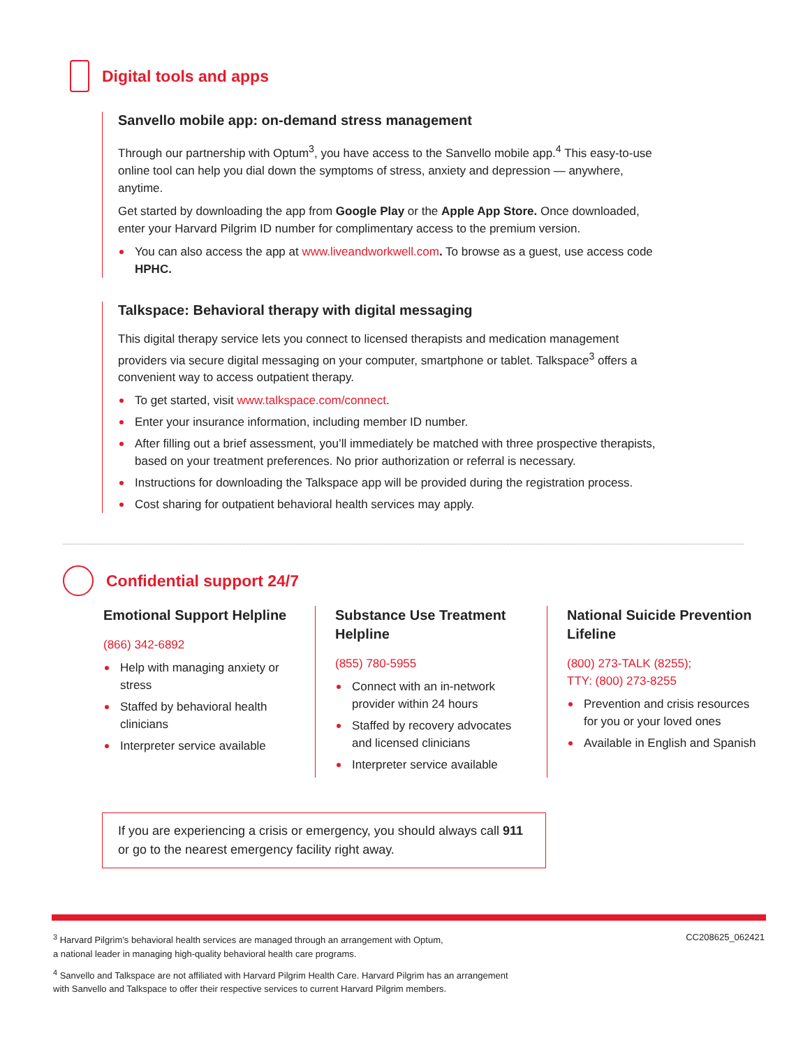Digital tools and apps
Sanvello mobile app: on-demand stress management
Through our partnership with Optum<sup>3</sup>, you have access to the Sanvello mobile app.<sup>4</sup> This easy-to-use online tool can help you dial down the symptoms of stress, anxiety and depression — anywhere, anytime.
Get started by downloading the app from Google Play or the Apple App Store. Once downloaded, enter your Harvard Pilgrim ID number for complimentary access to the premium version.
You can also access the app at www.liveandworkwell.com. To browse as a guest, use access code HPHC.
Talkspace: Behavioral therapy with digital messaging
This digital therapy service lets you connect to licensed therapists and medication management providers via secure digital messaging on your computer, smartphone or tablet. Talkspace<sup>3</sup> offers a convenient way to access outpatient therapy.
To get started, visit www.talkspace.com/connect.
Enter your insurance information, including member ID number.
After filling out a brief assessment, you’ll immediately be matched with three prospective therapists, based on your treatment preferences. No prior authorization or referral is necessary.
Instructions for downloading the Talkspace app will be provided during the registration process.
Cost sharing for outpatient behavioral health services may apply.
Confidential support 24/7
Emotional Support Helpline
(866) 342-6892
Help with managing anxiety or stress
Staffed by behavioral health clinicians
Interpreter service available
Substance Use Treatment Helpline
(855) 780-5955
Connect with an in-network provider within 24 hours
Staffed by recovery advocates and licensed clinicians
Interpreter service available
National Suicide Prevention Lifeline
(800) 273-TALK (8255);
TTY: (800) 273-8255
Prevention and crisis resources for you or your loved ones
Available in English and Spanish
If you are experiencing a crisis or emergency, you should always call 911 or go to the nearest emergency facility right away.
<sup>3</sup> Harvard Pilgrim’s behavioral health services are managed through an arrangement with Optum,
a national leader in managing high-quality behavioral health care programs.
<sup>4</sup> Sanvello and Talkspace are not affiliated with Harvard Pilgrim Health Care. Harvard Pilgrim has an arrangement
with Sanvello and Talkspace to offer their respective services to current Harvard Pilgrim members.
CC208625_062421